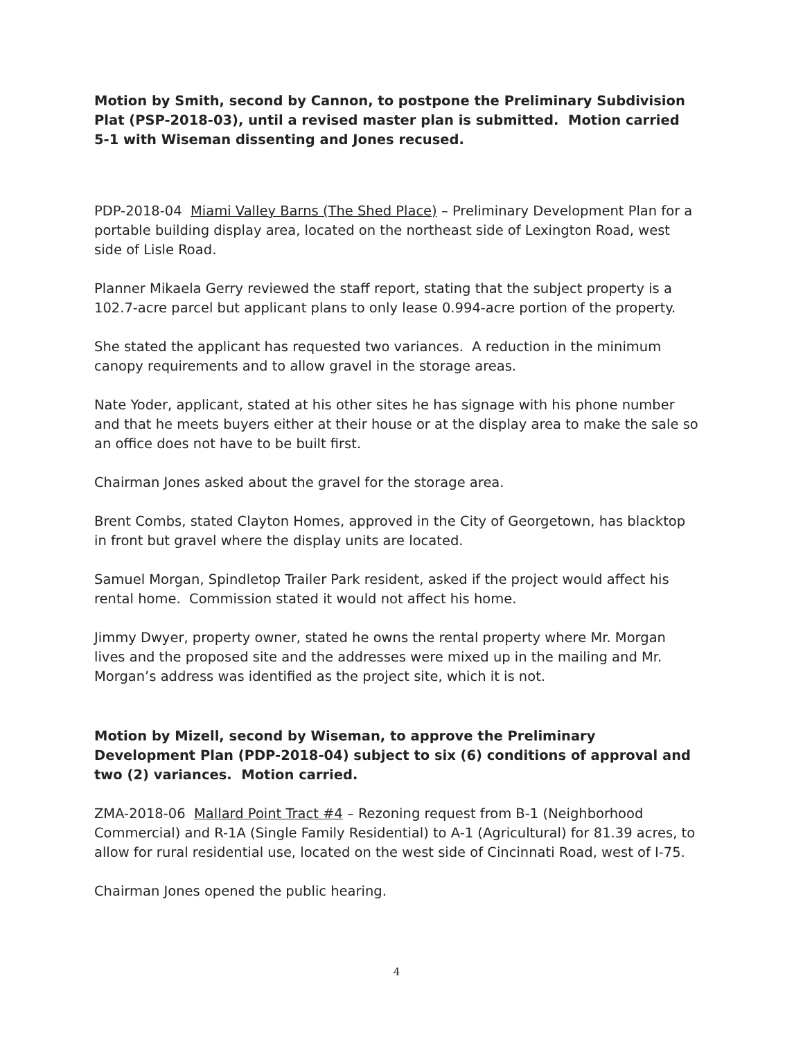Motion by Smith, second by Cannon, to postpone the Preliminary Subdivision Plat (PSP-2018-03), until a revised master plan is submitted. Motion carried 5-1 with Wiseman dissenting and Jones recused.
PDP-2018-04 Miami Valley Barns (The Shed Place) – Preliminary Development Plan for a portable building display area, located on the northeast side of Lexington Road, west side of Lisle Road.
Planner Mikaela Gerry reviewed the staff report, stating that the subject property is a 102.7-acre parcel but applicant plans to only lease 0.994-acre portion of the property.
She stated the applicant has requested two variances. A reduction in the minimum canopy requirements and to allow gravel in the storage areas.
Nate Yoder, applicant, stated at his other sites he has signage with his phone number and that he meets buyers either at their house or at the display area to make the sale so an office does not have to be built first.
Chairman Jones asked about the gravel for the storage area.
Brent Combs, stated Clayton Homes, approved in the City of Georgetown, has blacktop in front but gravel where the display units are located.
Samuel Morgan, Spindletop Trailer Park resident, asked if the project would affect his rental home. Commission stated it would not affect his home.
Jimmy Dwyer, property owner, stated he owns the rental property where Mr. Morgan lives and the proposed site and the addresses were mixed up in the mailing and Mr. Morgan’s address was identified as the project site, which it is not.
Motion by Mizell, second by Wiseman, to approve the Preliminary Development Plan (PDP-2018-04) subject to six (6) conditions of approval and two (2) variances. Motion carried.
ZMA-2018-06 Mallard Point Tract #4 – Rezoning request from B-1 (Neighborhood Commercial) and R-1A (Single Family Residential) to A-1 (Agricultural) for 81.39 acres, to allow for rural residential use, located on the west side of Cincinnati Road, west of I-75.
Chairman Jones opened the public hearing.
4